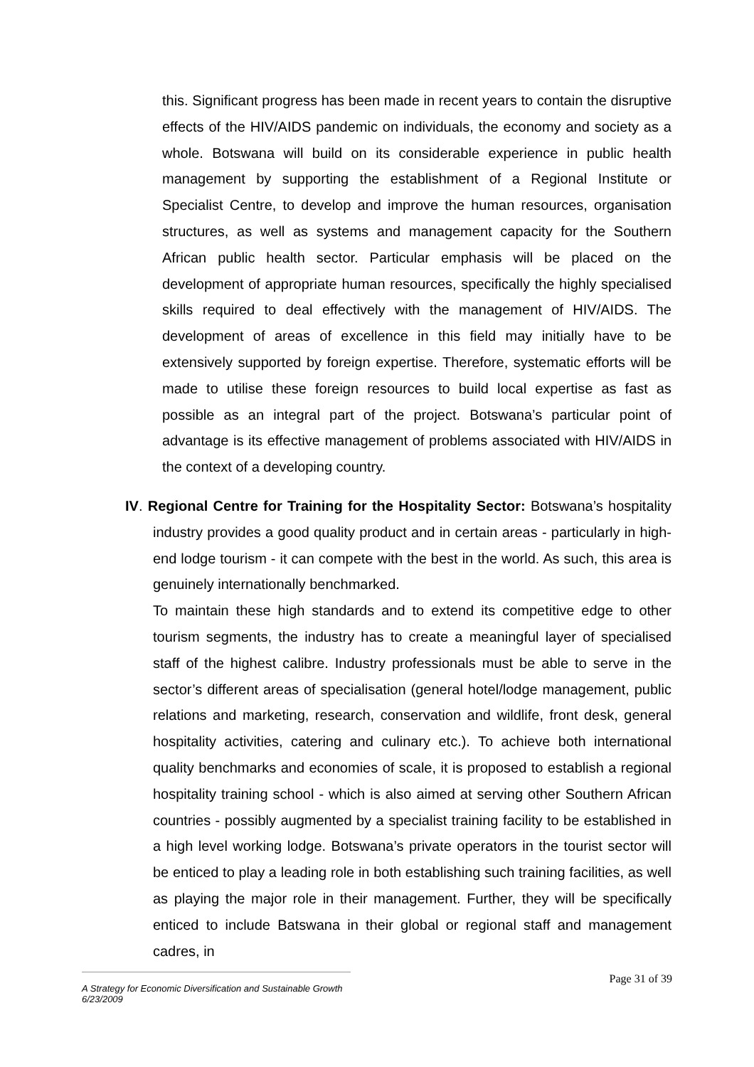this. Significant progress has been made in recent years to contain the disruptive effects of the HIV/AIDS pandemic on individuals, the economy and society as a whole. Botswana will build on its considerable experience in public health management by supporting the establishment of a Regional Institute or Specialist Centre, to develop and improve the human resources, organisation structures, as well as systems and management capacity for the Southern African public health sector. Particular emphasis will be placed on the development of appropriate human resources, specifically the highly specialised skills required to deal effectively with the management of HIV/AIDS. The development of areas of excellence in this field may initially have to be extensively supported by foreign expertise. Therefore, systematic efforts will be made to utilise these foreign resources to build local expertise as fast as possible as an integral part of the project. Botswana’s particular point of advantage is its effective management of problems associated with HIV/AIDS in the context of a developing country.
IV. Regional Centre for Training for the Hospitality Sector: Botswana’s hospitality industry provides a good quality product and in certain areas - particularly in high-end lodge tourism - it can compete with the best in the world. As such, this area is genuinely internationally benchmarked.
To maintain these high standards and to extend its competitive edge to other tourism segments, the industry has to create a meaningful layer of specialised staff of the highest calibre. Industry professionals must be able to serve in the sector’s different areas of specialisation (general hotel/lodge management, public relations and marketing, research, conservation and wildlife, front desk, general hospitality activities, catering and culinary etc.). To achieve both international quality benchmarks and economies of scale, it is proposed to establish a regional hospitality training school - which is also aimed at serving other Southern African countries - possibly augmented by a specialist training facility to be established in a high level working lodge. Botswana’s private operators in the tourist sector will be enticed to play a leading role in both establishing such training facilities, as well as playing the major role in their management. Further, they will be specifically enticed to include Batswana in their global or regional staff and management cadres, in
Page 31 of 39
A Strategy for Economic Diversification and Sustainable Growth
6/23/2009